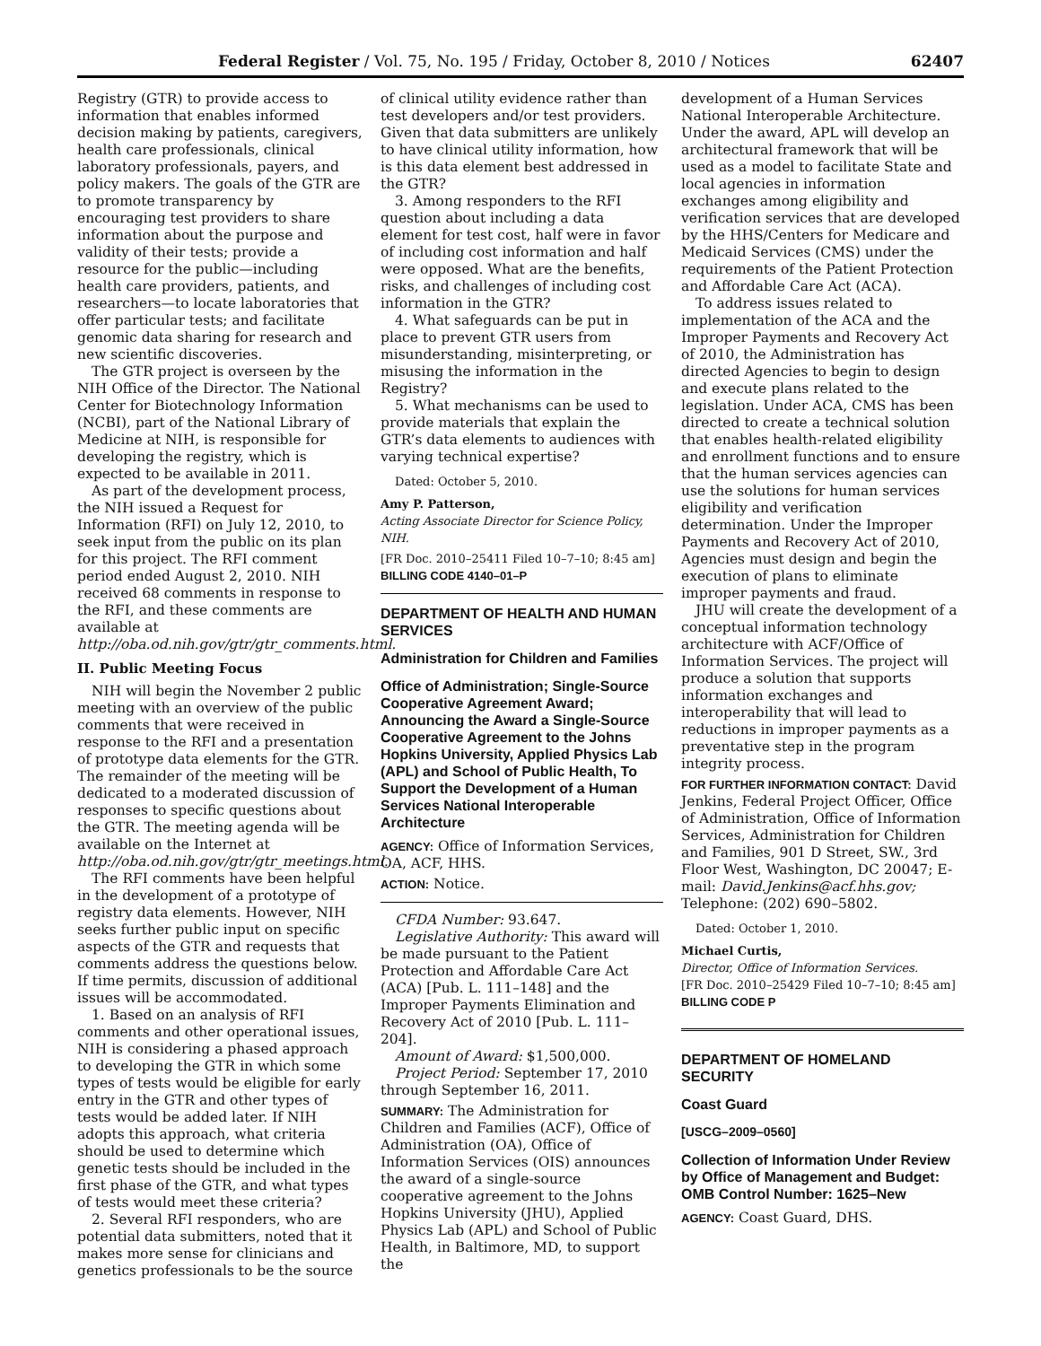Federal Register / Vol. 75, No. 195 / Friday, October 8, 2010 / Notices 62407
Registry (GTR) to provide access to information that enables informed decision making by patients, caregivers, health care professionals, clinical laboratory professionals, payers, and policy makers. The goals of the GTR are to promote transparency by encouraging test providers to share information about the purpose and validity of their tests; provide a resource for the public—including health care providers, patients, and researchers—to locate laboratories that offer particular tests; and facilitate genomic data sharing for research and new scientific discoveries.
The GTR project is overseen by the NIH Office of the Director. The National Center for Biotechnology Information (NCBI), part of the National Library of Medicine at NIH, is responsible for developing the registry, which is expected to be available in 2011.
As part of the development process, the NIH issued a Request for Information (RFI) on July 12, 2010, to seek input from the public on its plan for this project. The RFI comment period ended August 2, 2010. NIH received 68 comments in response to the RFI, and these comments are available at http://oba.od.nih.gov/gtr/gtr_comments.html.
II. Public Meeting Focus
NIH will begin the November 2 public meeting with an overview of the public comments that were received in response to the RFI and a presentation of prototype data elements for the GTR. The remainder of the meeting will be dedicated to a moderated discussion of responses to specific questions about the GTR. The meeting agenda will be available on the Internet at http://oba.od.nih.gov/gtr/gtr_meetings.html.
The RFI comments have been helpful in the development of a prototype of registry data elements. However, NIH seeks further public input on specific aspects of the GTR and requests that comments address the questions below. If time permits, discussion of additional issues will be accommodated.
1. Based on an analysis of RFI comments and other operational issues, NIH is considering a phased approach to developing the GTR in which some types of tests would be eligible for early entry in the GTR and other types of tests would be added later. If NIH adopts this approach, what criteria should be used to determine which genetic tests should be included in the first phase of the GTR, and what types of tests would meet these criteria?
2. Several RFI responders, who are potential data submitters, noted that it makes more sense for clinicians and genetics professionals to be the source
of clinical utility evidence rather than test developers and/or test providers. Given that data submitters are unlikely to have clinical utility information, how is this data element best addressed in the GTR?
3. Among responders to the RFI question about including a data element for test cost, half were in favor of including cost information and half were opposed. What are the benefits, risks, and challenges of including cost information in the GTR?
4. What safeguards can be put in place to prevent GTR users from misunderstanding, misinterpreting, or misusing the information in the Registry?
5. What mechanisms can be used to provide materials that explain the GTR’s data elements to audiences with varying technical expertise?
Dated: October 5, 2010.
Amy P. Patterson,
Acting Associate Director for Science Policy, NIH.
[FR Doc. 2010–25411 Filed 10–7–10; 8:45 am]
BILLING CODE 4140–01–P
DEPARTMENT OF HEALTH AND HUMAN SERVICES
Administration for Children and Families
Office of Administration; Single-Source Cooperative Agreement Award; Announcing the Award a Single-Source Cooperative Agreement to the Johns Hopkins University, Applied Physics Lab (APL) and School of Public Health, To Support the Development of a Human Services National Interoperable Architecture
AGENCY: Office of Information Services, OA, ACF, HHS.
ACTION: Notice.
CFDA Number: 93.647.
Legislative Authority: This award will be made pursuant to the Patient Protection and Affordable Care Act (ACA) [Pub. L. 111–148] and the Improper Payments Elimination and Recovery Act of 2010 [Pub. L. 111–204].
Amount of Award: $1,500,000.
Project Period: September 17, 2010 through September 16, 2011.
SUMMARY: The Administration for Children and Families (ACF), Office of Administration (OA), Office of Information Services (OIS) announces the award of a single-source cooperative agreement to the Johns Hopkins University (JHU), Applied Physics Lab (APL) and School of Public Health, in Baltimore, MD, to support the
development of a Human Services National Interoperable Architecture. Under the award, APL will develop an architectural framework that will be used as a model to facilitate State and local agencies in information exchanges among eligibility and verification services that are developed by the HHS/Centers for Medicare and Medicaid Services (CMS) under the requirements of the Patient Protection and Affordable Care Act (ACA).
To address issues related to implementation of the ACA and the Improper Payments and Recovery Act of 2010, the Administration has directed Agencies to begin to design and execute plans related to the legislation. Under ACA, CMS has been directed to create a technical solution that enables health-related eligibility and enrollment functions and to ensure that the human services agencies can use the solutions for human services eligibility and verification determination. Under the Improper Payments and Recovery Act of 2010, Agencies must design and begin the execution of plans to eliminate improper payments and fraud.
JHU will create the development of a conceptual information technology architecture with ACF/Office of Information Services. The project will produce a solution that supports information exchanges and interoperability that will lead to reductions in improper payments as a preventative step in the program integrity process.
FOR FURTHER INFORMATION CONTACT: David Jenkins, Federal Project Officer, Office of Administration, Office of Information Services, Administration for Children and Families, 901 D Street, SW., 3rd Floor West, Washington, DC 20047; E-mail: David.Jenkins@acf.hhs.gov; Telephone: (202) 690–5802.
Dated: October 1, 2010.
Michael Curtis,
Director, Office of Information Services.
[FR Doc. 2010–25429 Filed 10–7–10; 8:45 am]
BILLING CODE P
DEPARTMENT OF HOMELAND SECURITY
Coast Guard
[USCG–2009–0560]
Collection of Information Under Review by Office of Management and Budget: OMB Control Number: 1625–New
AGENCY: Coast Guard, DHS.